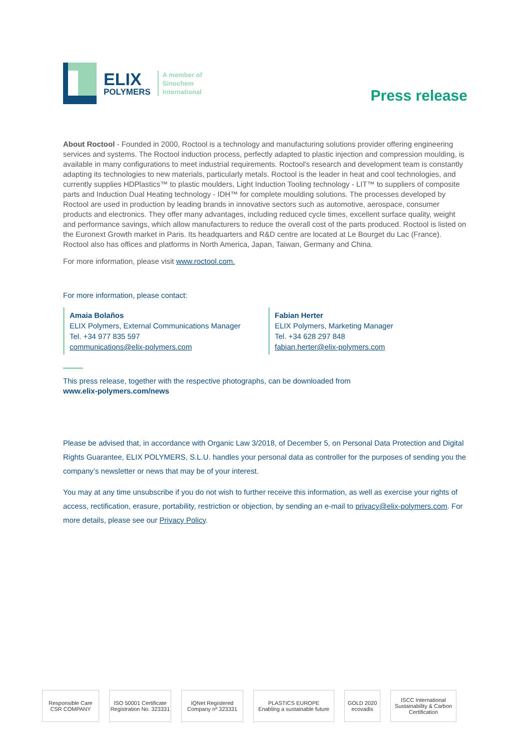ELIX
POLYMERS
A member of
Sinochem
International
Press release
About Roctool - Founded in 2000, Roctool is a technology and manufacturing solutions provider offering engineering services and systems. The Roctool induction process, perfectly adapted to plastic injection and compression moulding, is available in many configurations to meet industrial requirements. Roctool's research and development team is constantly adapting its technologies to new materials, particularly metals. Roctool is the leader in heat and cool technologies, and currently supplies HDPlastics™ to plastic moulders, Light Induction Tooling technology - LIT™ to suppliers of composite parts and Induction Dual Heating technology - IDH™ for complete moulding solutions. The processes developed by Roctool are used in production by leading brands in innovative sectors such as automotive, aerospace, consumer products and electronics. They offer many advantages, including reduced cycle times, excellent surface quality, weight and performance savings, which allow manufacturers to reduce the overall cost of the parts produced. Roctool is listed on the Euronext Growth market in Paris. Its headquarters and R&D centre are located at Le Bourget du Lac (France). Roctool also has offices and platforms in North America, Japan, Taiwan, Germany and China.
For more information, please visit www.roctool.com.
For more information, please contact:
Amaia Bolaños
ELIX Polymers, External Communications Manager
Tel. +34 977 835 597
communications@elix-polymers.com
Fabian Herter
ELIX Polymers, Marketing Manager
Tel. +34 628 297 848
fabian.herter@elix-polymers.com
This press release, together with the respective photographs, can be downloaded from
www.elix-polymers.com/news
Please be advised that, in accordance with Organic Law 3/2018, of December 5, on Personal Data Protection and Digital Rights Guarantee, ELIX POLYMERS, S.L.U. handles your personal data as controller for the purposes of sending you the company’s newsletter or news that may be of your interest.
You may at any time unsubscribe if you do not wish to further receive this information, as well as exercise your rights of access, rectification, erasure, portability, restriction or objection, by sending an e-mail to privacy@elix-polymers.com. For more details, please see our Privacy Policy.
Responsible Care CSR COMPANY
ISO 50001 Certificate Registration No. 323331
IQNet Registered Company nº 323331
PLASTICS EUROPE
Enabling a sustainable future
GOLD 2020 ecovadis
ISCC International Sustainability & Carbon Certification